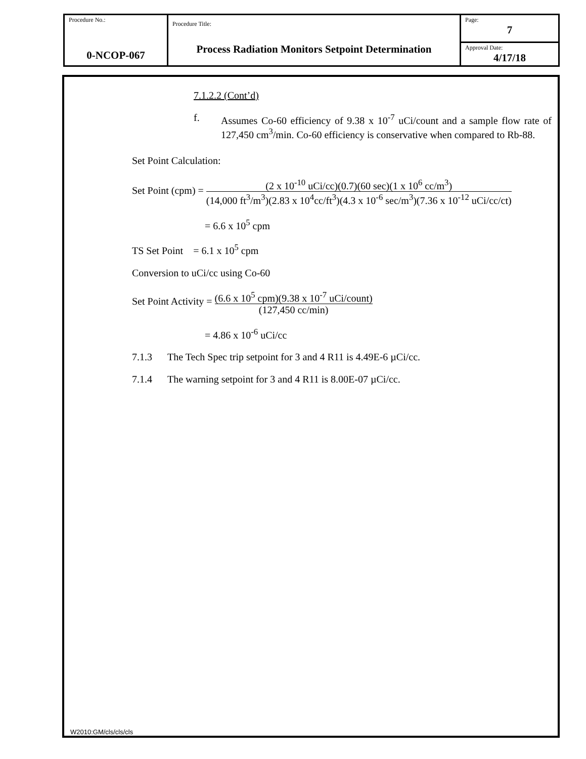| Procedure No.: 0-NCOP-067 | Procedure Title: Process Radiation Monitors Setpoint Determination | Page: 7 |
| | | Approval Date: 4/17/18 |
7.1.2.2 (Cont’d)
f. Assumes Co-60 efficiency of 9.38 x 10<sup>-7</sup> uCi/count and a sample flow rate of 127,450 cm<sup>3</sup>/min. Co-60 efficiency is conservative when compared to Rb-88.
Set Point Calculation:
Set Point (cpm) = (2 x 10<sup>-10</sup> uCi/cc)(0.7)(60 sec)(1 x 10<sup>6</sup> cc/m<sup>3</sup>) (14,000 ft<sup>3</sup>/m<sup>3</sup>)(2.83 x 10<sup>4</sup>cc/ft<sup>3</sup>)(4.3 x 10<sup>-6</sup> sec/m<sup>3</sup>)(7.36 x 10<sup>-12</sup> uCi/cc/ct)
= 6.6 x 10<sup>5</sup> cpm
TS Set Point = 6.1 x 10<sup>5</sup> cpm
Conversion to uCi/cc using Co-60
Set Point Activity = (6.6 x 10<sup>5</sup> cpm)(9.38 x 10<sup>-7</sup> uCi/count) (127,450 cc/min)
= 4.86 x 10<sup>-6</sup> uCi/cc
7.1.3 The Tech Spec trip setpoint for 3 and 4 R11 is 4.49E-6 µCi/cc.
7.1.4 The warning setpoint for 3 and 4 R11 is 8.00E-07 µCi/cc.
W2010:GM/cls/cls/cls